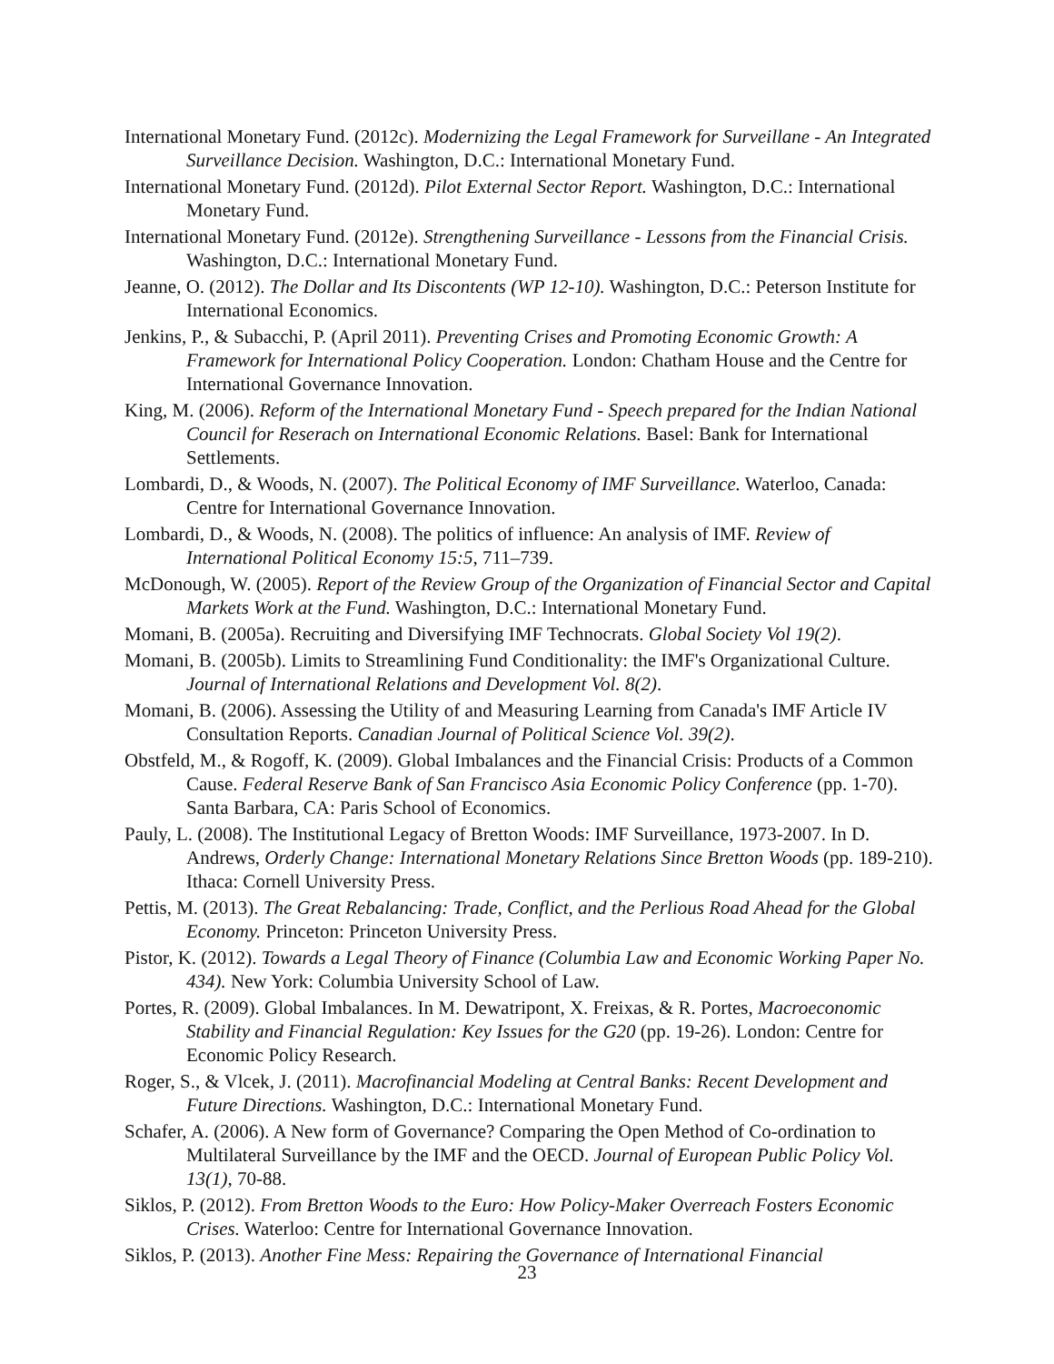International Monetary Fund. (2012c). Modernizing the Legal Framework for Surveillane - An Integrated Surveillance Decision. Washington, D.C.: International Monetary Fund.
International Monetary Fund. (2012d). Pilot External Sector Report. Washington, D.C.: International Monetary Fund.
International Monetary Fund. (2012e). Strengthening Surveillance - Lessons from the Financial Crisis. Washington, D.C.: International Monetary Fund.
Jeanne, O. (2012). The Dollar and Its Discontents (WP 12-10). Washington, D.C.: Peterson Institute for International Economics.
Jenkins, P., & Subacchi, P. (April 2011). Preventing Crises and Promoting Economic Growth: A Framework for International Policy Cooperation. London: Chatham House and the Centre for International Governance Innovation.
King, M. (2006). Reform of the International Monetary Fund - Speech prepared for the Indian National Council for Reserach on International Economic Relations. Basel: Bank for International Settlements.
Lombardi, D., & Woods, N. (2007). The Political Economy of IMF Surveillance. Waterloo, Canada: Centre for International Governance Innovation.
Lombardi, D., & Woods, N. (2008). The politics of influence: An analysis of IMF. Review of International Political Economy 15:5, 711–739.
McDonough, W. (2005). Report of the Review Group of the Organization of Financial Sector and Capital Markets Work at the Fund. Washington, D.C.: International Monetary Fund.
Momani, B. (2005a). Recruiting and Diversifying IMF Technocrats. Global Society Vol 19(2).
Momani, B. (2005b). Limits to Streamlining Fund Conditionality: the IMF's Organizational Culture. Journal of International Relations and Development Vol. 8(2).
Momani, B. (2006). Assessing the Utility of and Measuring Learning from Canada's IMF Article IV Consultation Reports. Canadian Journal of Political Science Vol. 39(2).
Obstfeld, M., & Rogoff, K. (2009). Global Imbalances and the Financial Crisis: Products of a Common Cause. Federal Reserve Bank of San Francisco Asia Economic Policy Conference (pp. 1-70). Santa Barbara, CA: Paris School of Economics.
Pauly, L. (2008). The Institutional Legacy of Bretton Woods: IMF Surveillance, 1973-2007. In D. Andrews, Orderly Change: International Monetary Relations Since Bretton Woods (pp. 189-210). Ithaca: Cornell University Press.
Pettis, M. (2013). The Great Rebalancing: Trade, Conflict, and the Perlious Road Ahead for the Global Economy. Princeton: Princeton University Press.
Pistor, K. (2012). Towards a Legal Theory of Finance (Columbia Law and Economic Working Paper No. 434). New York: Columbia University School of Law.
Portes, R. (2009). Global Imbalances. In M. Dewatripont, X. Freixas, & R. Portes, Macroeconomic Stability and Financial Regulation: Key Issues for the G20 (pp. 19-26). London: Centre for Economic Policy Research.
Roger, S., & Vlcek, J. (2011). Macrofinancial Modeling at Central Banks: Recent Development and Future Directions. Washington, D.C.: International Monetary Fund.
Schafer, A. (2006). A New form of Governance? Comparing the Open Method of Co-ordination to Multilateral Surveillance by the IMF and the OECD. Journal of European Public Policy Vol. 13(1), 70-88.
Siklos, P. (2012). From Bretton Woods to the Euro: How Policy-Maker Overreach Fosters Economic Crises. Waterloo: Centre for International Governance Innovation.
Siklos, P. (2013). Another Fine Mess: Repairing the Governance of International Financial
23